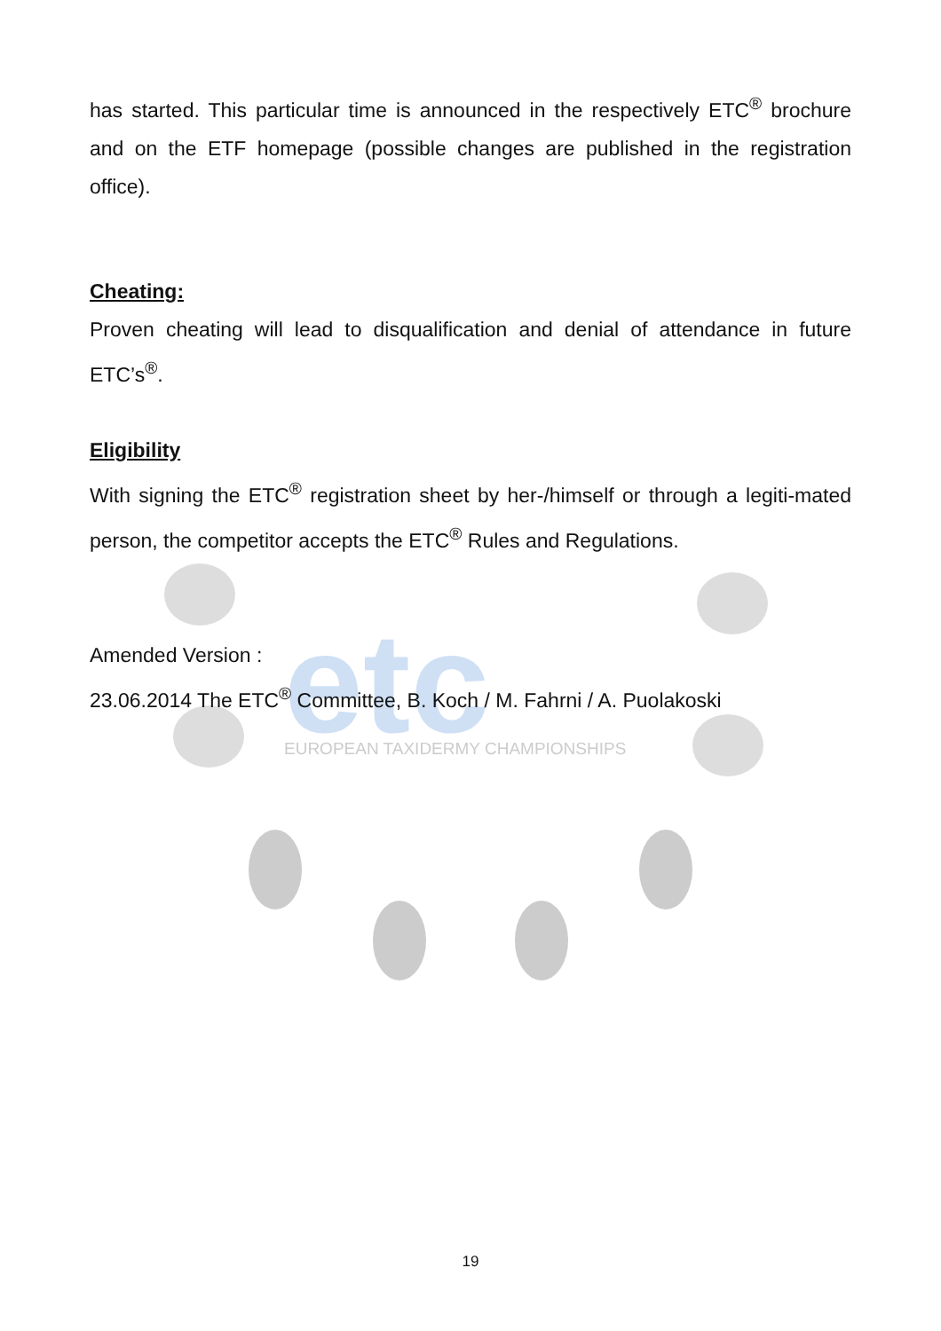etc
EUROPEAN TAXIDERMY CHAMPIONSHIPS
has started. This particular time is announced in the respectively ETC<sup>®</sup> brochure and on the ETF homepage (possible changes are published in the registration office).
Cheating:
Proven cheating will lead to disqualification and denial of attendance in future ETC’s<sup>®</sup>.
Eligibility
With signing the ETC<sup>®</sup> registration sheet by her-/himself or through a legiti-mated person, the competitor accepts the ETC<sup>®</sup> Rules and Regulations.
Amended Version :
23.06.2014 The ETC<sup>®</sup> Committee, B. Koch / M. Fahrni / A. Puolakoski
19